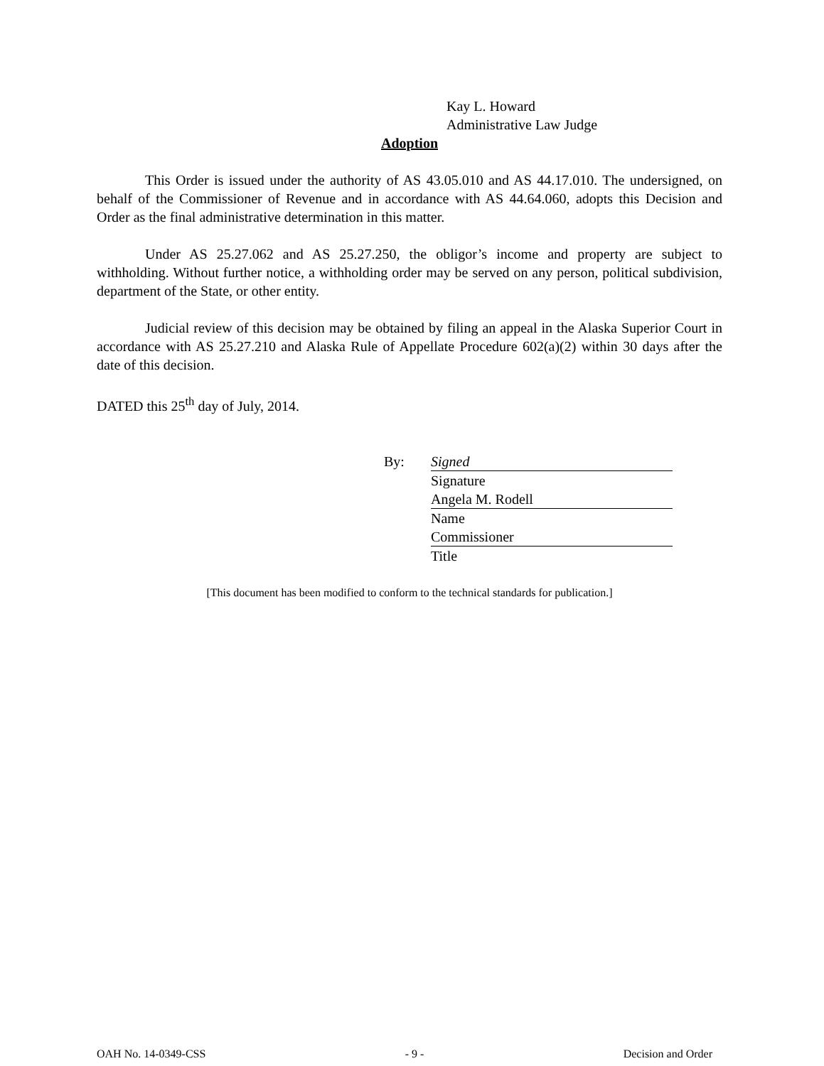Kay L. Howard
Administrative Law Judge
Adoption
This Order is issued under the authority of AS 43.05.010 and AS 44.17.010. The undersigned, on behalf of the Commissioner of Revenue and in accordance with AS 44.64.060, adopts this Decision and Order as the final administrative determination in this matter.
Under AS 25.27.062 and AS 25.27.250, the obligor’s income and property are subject to withholding. Without further notice, a withholding order may be served on any person, political subdivision, department of the State, or other entity.
Judicial review of this decision may be obtained by filing an appeal in the Alaska Superior Court in accordance with AS 25.27.210 and Alaska Rule of Appellate Procedure 602(a)(2) within 30 days after the date of this decision.
DATED this 25<sup>th</sup> day of July, 2014.
By:
Signed
Signature
Angela M. Rodell
Name
Commissioner
Title
[This document has been modified to conform to the technical standards for publication.]
OAH No. 14-0349-CSS - 9 - Decision and Order